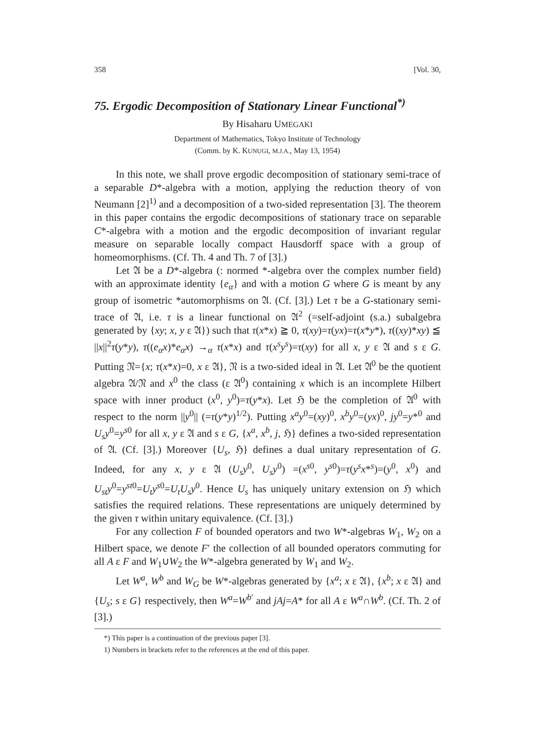358 [Vol. 30,
75. Ergodic Decomposition of Stationary Linear Functional<sup>*)</sup>
By Hisaharu UMEGAKI
Department of Mathematics, Tokyo Institute of Technology
(Comm. by K. KUNUGI, M.J.A., May 13, 1954)
In this note, we shall prove ergodic decomposition of stationary semi-trace of a separable D*-algebra with a motion, applying the reduction theory of von Neumann [2]<sup>1)</sup> and a decomposition of a two-sided representation [3]. The theorem in this paper contains the ergodic decompositions of stationary trace on separable C*-algebra with a motion and the ergodic decomposition of invariant regular measure on separable locally compact Hausdorff space with a group of homeomorphisms. (Cf. Th. 4 and Th. 7 of [3].)
Let 𝔄 be a D*-algebra (: normed *-algebra over the complex number field) with an approximate identity {e<sub>α</sub>} and with a motion G where G is meant by any group of isometric *automorphisms on 𝔄. (Cf. [3].) Let τ be a G-stationary semi-trace of 𝔄, i.e. τ is a linear functional on 𝔄<sup>2</sup> (=self-adjoint (s.a.) subalgebra generated by {xy; x, y ε 𝔄}) such that τ(x*x) ≧ 0, τ(xy)=τ(yx)=τ(x*y*), τ((xy)*xy) ≦ ||x||<sup>2</sup>τ(y*y), τ((e<sub>α</sub>x)*e<sub>α</sub>x) →<sub>α</sub> τ(x*x) and τ(x<sup>s</sup>y<sup>s</sup>)=τ(xy) for all x, y ε 𝔄 and s ε G. Putting 𝔑={x; τ(x*x)=0, x ε 𝔄}, 𝔑 is a two-sided ideal in 𝔄. Let 𝔄<sup>0</sup> be the quotient algebra 𝔄/𝔑 and x<sup>0</sup> the class (ε 𝔄<sup>0</sup>) containing x which is an incomplete Hilbert space with inner product (x<sup>0</sup>, y<sup>0</sup>)=τ(y*x). Let ℌ be the completion of 𝔄<sup>0</sup> with respect to the norm ||y<sup>0</sup>|| (=τ(y*y)<sup>1/2</sup>). Putting x<sup>a</sup>y<sup>0</sup>=(xy)<sup>0</sup>, x<sup>b</sup>y<sup>0</sup>=(yx)<sup>0</sup>, jy<sup>0</sup>=y*<sup>0</sup> and U<sub>s</sub>y<sup>0</sup>=y<sup>s0</sup> for all x, y ε 𝔄 and s ε G, {x<sup>a</sup>, x<sup>b</sup>, j, ℌ} defines a two-sided representation of 𝔄. (Cf. [3].) Moreover {U<sub>s</sub>, ℌ} defines a dual unitary representation of G. Indeed, for any x, y ε 𝔄 (U<sub>s</sub>y<sup>0</sup>, U<sub>s</sub>y<sup>0</sup>) =(x<sup>s0</sup>, y<sup>s0</sup>)=τ(y<sup>s</sup>x*<sup>s</sup>)=(y<sup>0</sup>, x<sup>0</sup>) and U<sub>st</sub>y<sup>0</sup>=y<sup>st0</sup>=U<sub>t</sub>y<sup>s0</sup>=U<sub>t</sub>U<sub>s</sub>y<sup>0</sup>. Hence U<sub>s</sub> has uniquely unitary extension on ℌ which satisfies the required relations. These representations are uniquely determined by the given τ within unitary equivalence. (Cf. [3].)
For any collection F of bounded operators and two W*-algebras W<sub>1</sub>, W<sub>2</sub> on a Hilbert space, we denote F′ the collection of all bounded operators commuting for all A ε F and W<sub>1</sub>∪W<sub>2</sub> the W*-algebra generated by W<sub>1</sub> and W<sub>2</sub>.
Let W<sup>a</sup>, W<sup>b</sup> and W<sub>G</sub> be W*-algebras generated by {x<sup>a</sup>; x ε 𝔄}, {x<sup>b</sup>; x ε 𝔄} and {U<sub>s</sub>; s ε G} respectively, then W<sup>a</sup>=W<sup>b′</sup> and jAj=A* for all A ε W<sup>a</sup>∩W<sup>b</sup>. (Cf. Th. 2 of [3].)
*) This paper is a continuation of the previous paper [3].
1) Numbers in brackets refer to the references at the end of this paper.